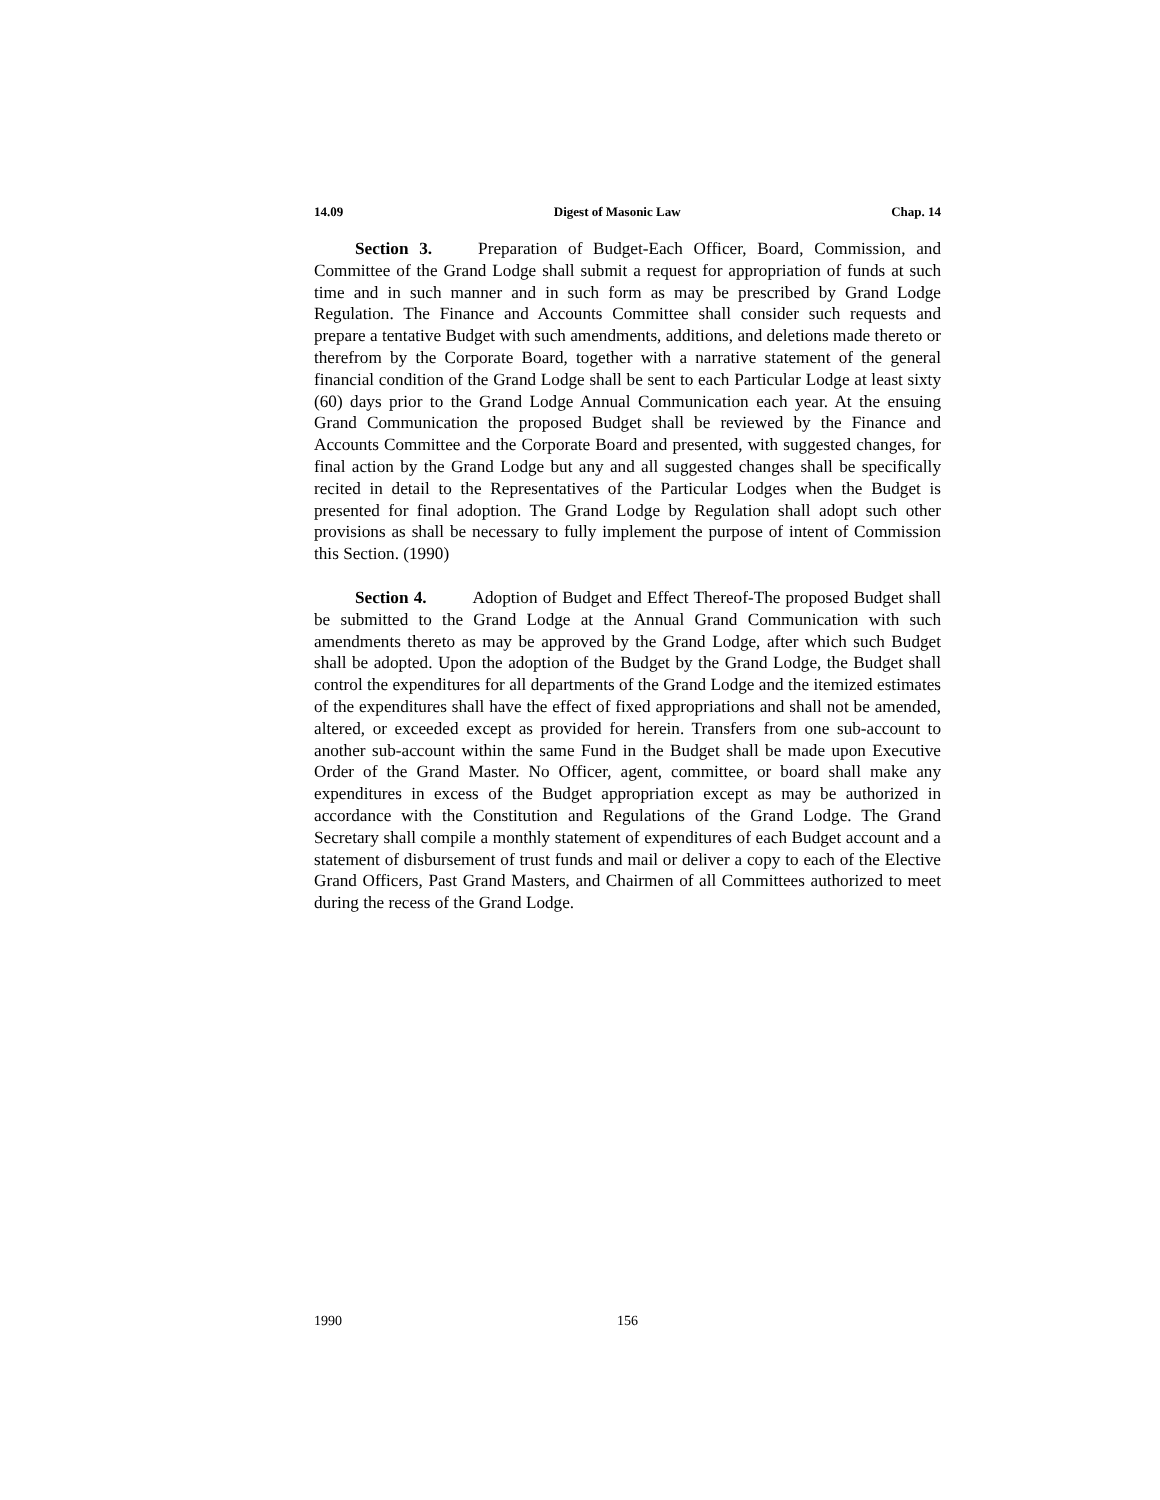14.09 Digest of Masonic Law Chap. 14
Section 3. Preparation of Budget-Each Officer, Board, Commission, and Committee of the Grand Lodge shall submit a request for appropriation of funds at such time and in such manner and in such form as may be prescribed by Grand Lodge Regulation. The Finance and Accounts Committee shall consider such requests and prepare a tentative Budget with such amendments, additions, and deletions made thereto or therefrom by the Corporate Board, together with a narrative statement of the general financial condition of the Grand Lodge shall be sent to each Particular Lodge at least sixty (60) days prior to the Grand Lodge Annual Communication each year. At the ensuing Grand Communication the proposed Budget shall be reviewed by the Finance and Accounts Committee and the Corporate Board and presented, with suggested changes, for final action by the Grand Lodge but any and all suggested changes shall be specifically recited in detail to the Representatives of the Particular Lodges when the Budget is presented for final adoption. The Grand Lodge by Regulation shall adopt such other provisions as shall be necessary to fully implement the purpose of intent of Commission this Section. (1990)
Section 4. Adoption of Budget and Effect Thereof-The proposed Budget shall be submitted to the Grand Lodge at the Annual Grand Communication with such amendments thereto as may be approved by the Grand Lodge, after which such Budget shall be adopted. Upon the adoption of the Budget by the Grand Lodge, the Budget shall control the expenditures for all departments of the Grand Lodge and the itemized estimates of the expenditures shall have the effect of fixed appropriations and shall not be amended, altered, or exceeded except as provided for herein. Transfers from one sub-account to another sub-account within the same Fund in the Budget shall be made upon Executive Order of the Grand Master. No Officer, agent, committee, or board shall make any expenditures in excess of the Budget appropriation except as may be authorized in accordance with the Constitution and Regulations of the Grand Lodge. The Grand Secretary shall compile a monthly statement of expenditures of each Budget account and a statement of disbursement of trust funds and mail or deliver a copy to each of the Elective Grand Officers, Past Grand Masters, and Chairmen of all Committees authorized to meet during the recess of the Grand Lodge.
1990 156